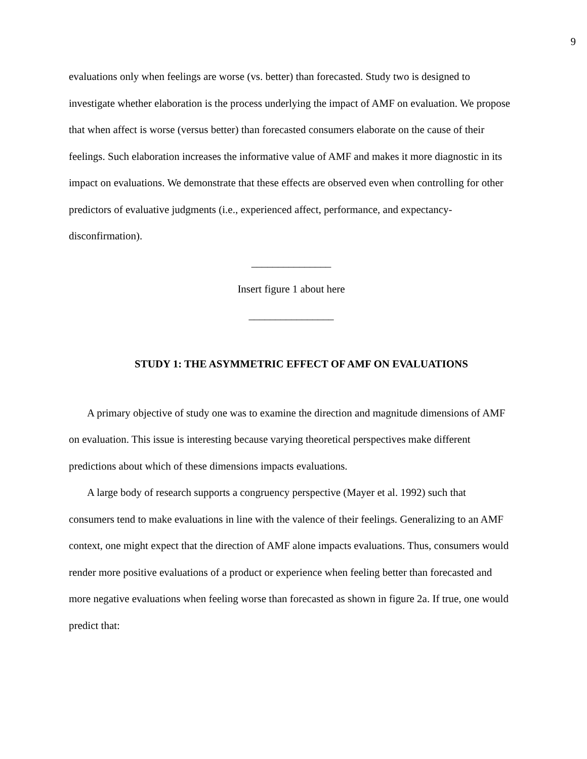9
evaluations only when feelings are worse (vs. better) than forecasted. Study two is designed to investigate whether elaboration is the process underlying the impact of AMF on evaluation. We propose that when affect is worse (versus better) than forecasted consumers elaborate on the cause of their feelings. Such elaboration increases the informative value of AMF and makes it more diagnostic in its impact on evaluations. We demonstrate that these effects are observed even when controlling for other predictors of evaluative judgments (i.e., experienced affect, performance, and expectancy-disconfirmation).
_______________
Insert figure 1 about here
________________
STUDY 1: THE ASYMMETRIC EFFECT OF AMF ON EVALUATIONS
A primary objective of study one was to examine the direction and magnitude dimensions of AMF on evaluation. This issue is interesting because varying theoretical perspectives make different predictions about which of these dimensions impacts evaluations.
A large body of research supports a congruency perspective (Mayer et al. 1992) such that consumers tend to make evaluations in line with the valence of their feelings. Generalizing to an AMF context, one might expect that the direction of AMF alone impacts evaluations. Thus, consumers would render more positive evaluations of a product or experience when feeling better than forecasted and more negative evaluations when feeling worse than forecasted as shown in figure 2a. If true, one would predict that: